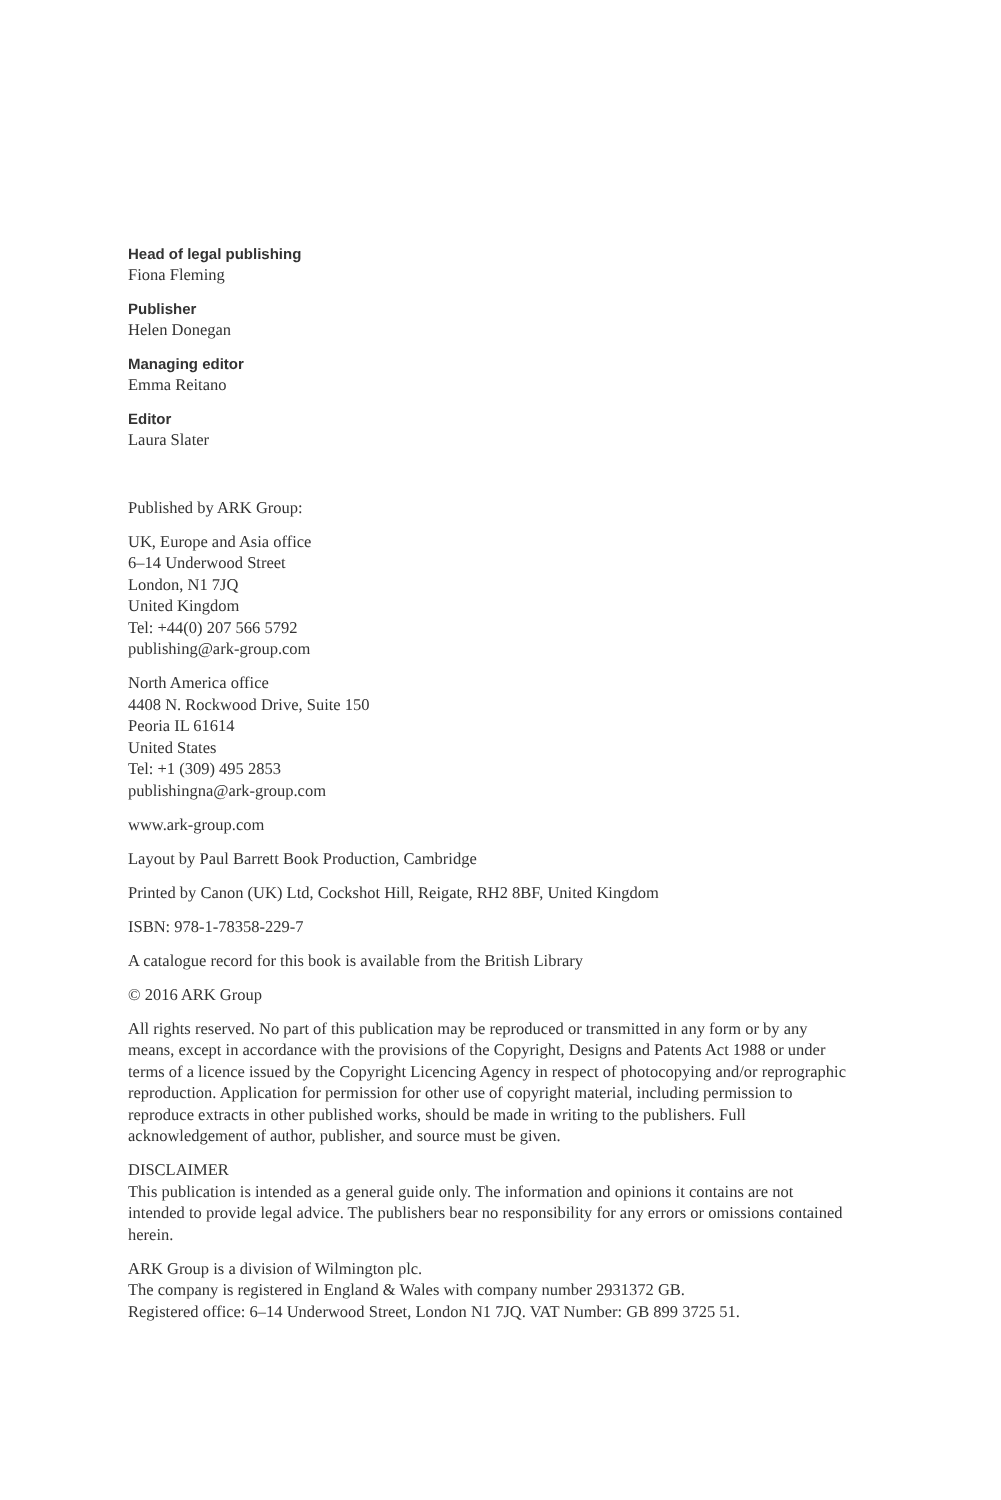Head of legal publishing
Fiona Fleming
Publisher
Helen Donegan
Managing editor
Emma Reitano
Editor
Laura Slater
Published by ARK Group:
UK, Europe and Asia office
6–14 Underwood Street
London, N1 7JQ
United Kingdom
Tel: +44(0) 207 566 5792
publishing@ark-group.com
North America office
4408 N. Rockwood Drive, Suite 150
Peoria IL 61614
United States
Tel: +1 (309) 495 2853
publishingna@ark-group.com
www.ark-group.com
Layout by Paul Barrett Book Production, Cambridge
Printed by Canon (UK) Ltd, Cockshot Hill, Reigate, RH2 8BF, United Kingdom
ISBN: 978-1-78358-229-7
A catalogue record for this book is available from the British Library
© 2016 ARK Group
All rights reserved. No part of this publication may be reproduced or transmitted in any form or by any means, except in accordance with the provisions of the Copyright, Designs and Patents Act 1988 or under terms of a licence issued by the Copyright Licencing Agency in respect of photocopying and/or reprographic reproduction. Application for permission for other use of copyright material, including permission to reproduce extracts in other published works, should be made in writing to the publishers. Full acknowledgement of author, publisher, and source must be given.
DISCLAIMER
This publication is intended as a general guide only. The information and opinions it contains are not intended to provide legal advice. The publishers bear no responsibility for any errors or omissions contained herein.
ARK Group is a division of Wilmington plc.
The company is registered in England & Wales with company number 2931372 GB.
Registered office: 6–14 Underwood Street, London N1 7JQ. VAT Number: GB 899 3725 51.